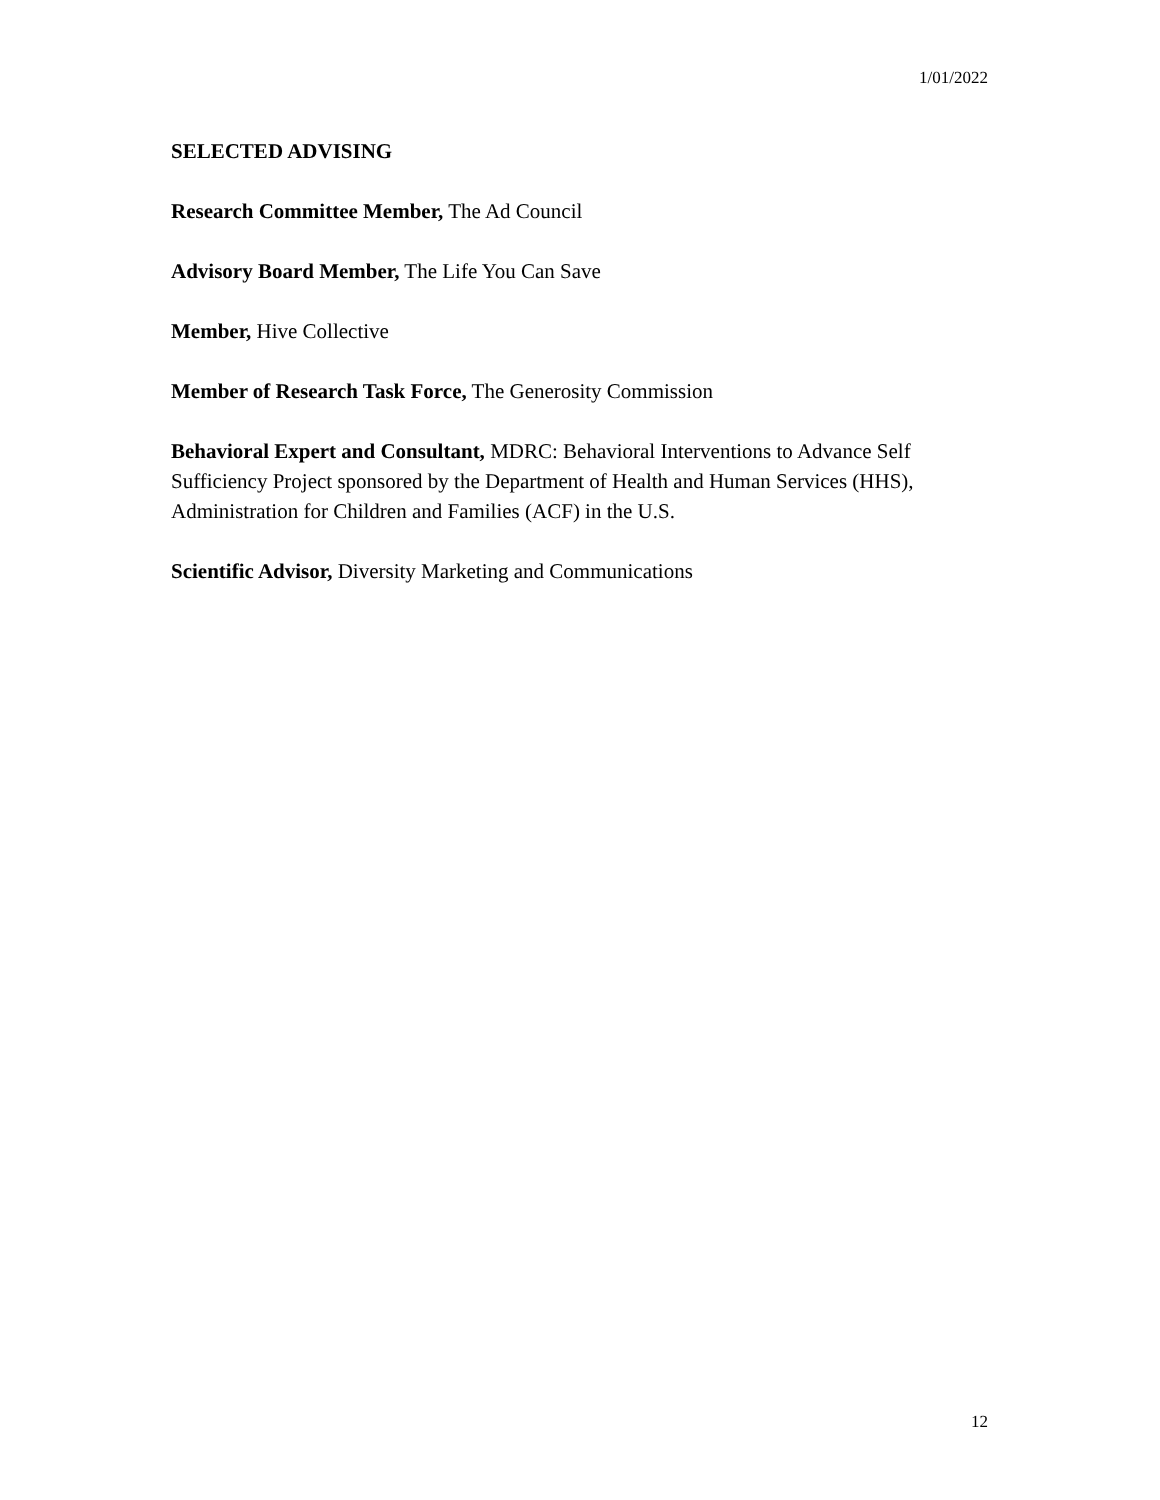1/01/2022
SELECTED ADVISING
Research Committee Member, The Ad Council
Advisory Board Member, The Life You Can Save
Member, Hive Collective
Member of Research Task Force, The Generosity Commission
Behavioral Expert and Consultant, MDRC: Behavioral Interventions to Advance Self Sufficiency Project sponsored by the Department of Health and Human Services (HHS), Administration for Children and Families (ACF) in the U.S.
Scientific Advisor, Diversity Marketing and Communications
12